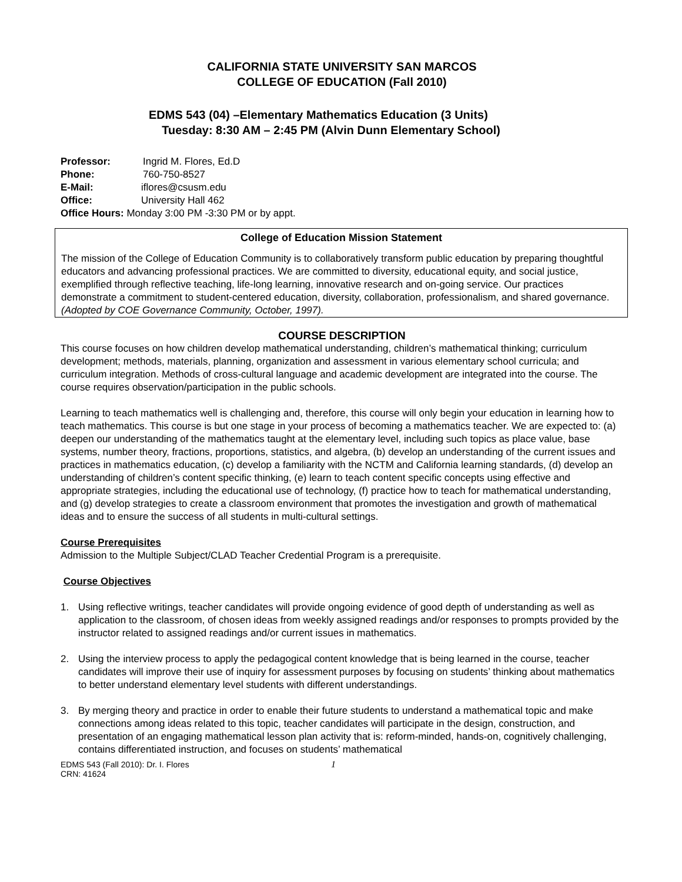CALIFORNIA STATE UNIVERSITY SAN MARCOS
COLLEGE OF EDUCATION (Fall 2010)
EDMS 543 (04) –Elementary Mathematics Education (3 Units)
Tuesday: 8:30 AM – 2:45 PM (Alvin Dunn Elementary School)
Professor: Ingrid M. Flores, Ed.D
Phone: 760-750-8527
E-Mail: iflores@csusm.edu
Office: University Hall 462
Office Hours: Monday 3:00 PM -3:30 PM or by appt.
College of Education Mission Statement
The mission of the College of Education Community is to collaboratively transform public education by preparing thoughtful educators and advancing professional practices. We are committed to diversity, educational equity, and social justice, exemplified through reflective teaching, life-long learning, innovative research and on-going service. Our practices demonstrate a commitment to student-centered education, diversity, collaboration, professionalism, and shared governance. (Adopted by COE Governance Community, October, 1997).
COURSE DESCRIPTION
This course focuses on how children develop mathematical understanding, children’s mathematical thinking; curriculum development; methods, materials, planning, organization and assessment in various elementary school curricula; and curriculum integration. Methods of cross-cultural language and academic development are integrated into the course. The course requires observation/participation in the public schools.
Learning to teach mathematics well is challenging and, therefore, this course will only begin your education in learning how to teach mathematics. This course is but one stage in your process of becoming a mathematics teacher. We are expected to: (a) deepen our understanding of the mathematics taught at the elementary level, including such topics as place value, base systems, number theory, fractions, proportions, statistics, and algebra, (b) develop an understanding of the current issues and practices in mathematics education, (c) develop a familiarity with the NCTM and California learning standards, (d) develop an understanding of children’s content specific thinking, (e) learn to teach content specific concepts using effective and appropriate strategies, including the educational use of technology, (f) practice how to teach for mathematical understanding, and (g) develop strategies to create a classroom environment that promotes the investigation and growth of mathematical ideas and to ensure the success of all students in multi-cultural settings.
Course Prerequisites
Admission to the Multiple Subject/CLAD Teacher Credential Program is a prerequisite.
Course Objectives
1. Using reflective writings, teacher candidates will provide ongoing evidence of good depth of understanding as well as application to the classroom, of chosen ideas from weekly assigned readings and/or responses to prompts provided by the instructor related to assigned readings and/or current issues in mathematics.
2. Using the interview process to apply the pedagogical content knowledge that is being learned in the course, teacher candidates will improve their use of inquiry for assessment purposes by focusing on students’ thinking about mathematics to better understand elementary level students with different understandings.
3. By merging theory and practice in order to enable their future students to understand a mathematical topic and make connections among ideas related to this topic, teacher candidates will participate in the design, construction, and presentation of an engaging mathematical lesson plan activity that is: reform-minded, hands-on, cognitively challenging, contains differentiated instruction, and focuses on students’ mathematical
EDMS 543 (Fall 2010): Dr. I. Flores
CRN: 41624
1